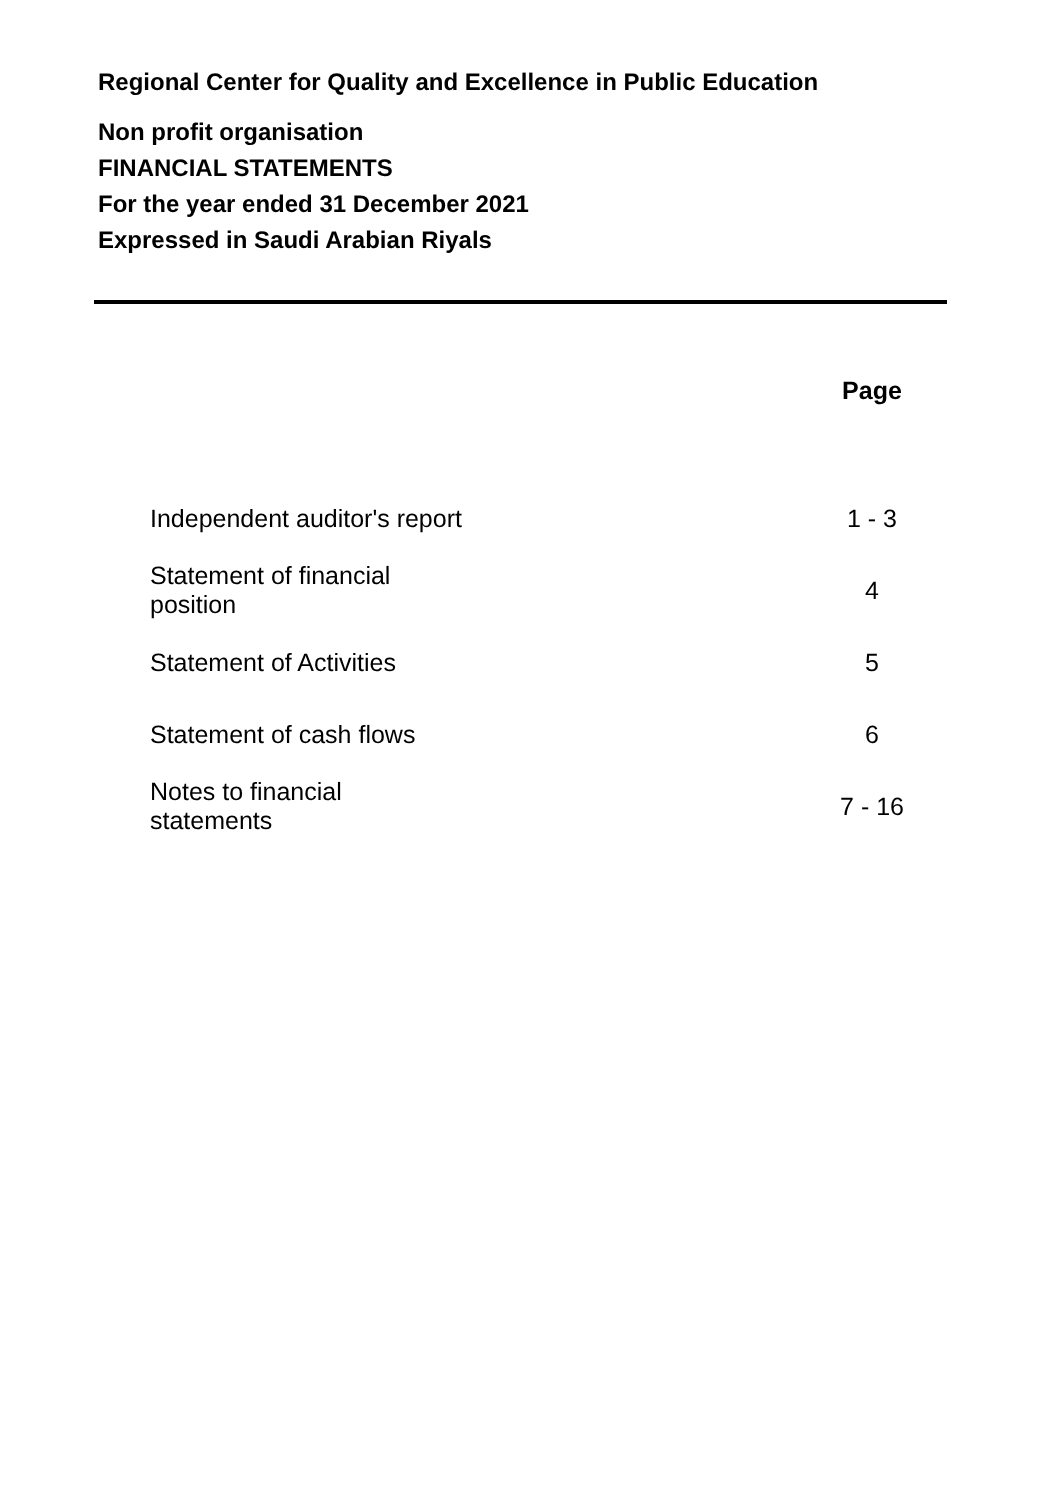Regional Center for Quality and Excellence in Public Education
Non profit organisation
FINANCIAL STATEMENTS
For the year ended 31 December 2021
Expressed in Saudi Arabian Riyals
| | | Page |
| --- | --- | --- |
| Independent auditor's report | | 1 - 3 |
| Statement of financial position | | 4 |
| Statement of Activities | | 5 |
| Statement of cash flows | | 6 |
| Notes to financial statements | | 7 - 16 |